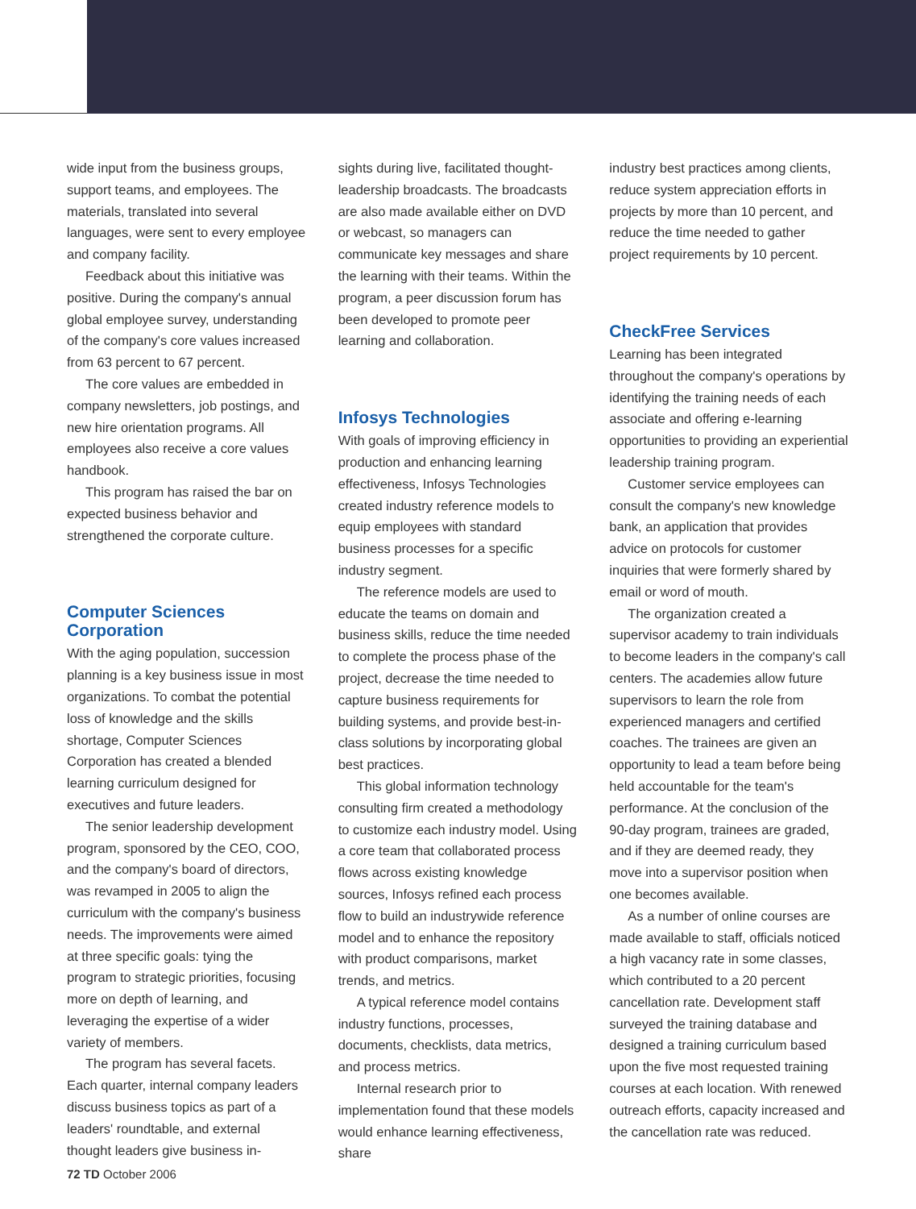wide input from the business groups, support teams, and employees. The materials, translated into several languages, were sent to every employee and company facility.
Feedback about this initiative was positive. During the company's annual global employee survey, understanding of the company's core values increased from 63 percent to 67 percent.
The core values are embedded in company newsletters, job postings, and new hire orientation programs. All employees also receive a core values handbook.
This program has raised the bar on expected business behavior and strengthened the corporate culture.
Computer Sciences Corporation
With the aging population, succession planning is a key business issue in most organizations. To combat the potential loss of knowledge and the skills shortage, Computer Sciences Corporation has created a blended learning curriculum designed for executives and future leaders.
The senior leadership development program, sponsored by the CEO, COO, and the company's board of directors, was revamped in 2005 to align the curriculum with the company's business needs. The improvements were aimed at three specific goals: tying the program to strategic priorities, focusing more on depth of learning, and leveraging the expertise of a wider variety of members.
The program has several facets. Each quarter, internal company leaders discuss business topics as part of a leaders' roundtable, and external thought leaders give business in-
sights during live, facilitated thought-leadership broadcasts. The broadcasts are also made available either on DVD or webcast, so managers can communicate key messages and share the learning with their teams. Within the program, a peer discussion forum has been developed to promote peer learning and collaboration.
Infosys Technologies
With goals of improving efficiency in production and enhancing learning effectiveness, Infosys Technologies created industry reference models to equip employees with standard business processes for a specific industry segment.
The reference models are used to educate the teams on domain and business skills, reduce the time needed to complete the process phase of the project, decrease the time needed to capture business requirements for building systems, and provide best-in-class solutions by incorporating global best practices.
This global information technology consulting firm created a methodology to customize each industry model. Using a core team that collaborated process flows across existing knowledge sources, Infosys refined each process flow to build an industrywide reference model and to enhance the repository with product comparisons, market trends, and metrics.
A typical reference model contains industry functions, processes, documents, checklists, data metrics, and process metrics.
Internal research prior to implementation found that these models would enhance learning effectiveness, share
industry best practices among clients, reduce system appreciation efforts in projects by more than 10 percent, and reduce the time needed to gather project requirements by 10 percent.
CheckFree Services
Learning has been integrated throughout the company's operations by identifying the training needs of each associate and offering e-learning opportunities to providing an experiential leadership training program.
Customer service employees can consult the company's new knowledge bank, an application that provides advice on protocols for customer inquiries that were formerly shared by email or word of mouth.
The organization created a supervisor academy to train individuals to become leaders in the company's call centers. The academies allow future supervisors to learn the role from experienced managers and certified coaches. The trainees are given an opportunity to lead a team before being held accountable for the team's performance. At the conclusion of the 90-day program, trainees are graded, and if they are deemed ready, they move into a supervisor position when one becomes available.
As a number of online courses are made available to staff, officials noticed a high vacancy rate in some classes, which contributed to a 20 percent cancellation rate. Development staff surveyed the training database and designed a training curriculum based upon the five most requested training courses at each location. With renewed outreach efforts, capacity increased and the cancellation rate was reduced.
72 TD October 2006